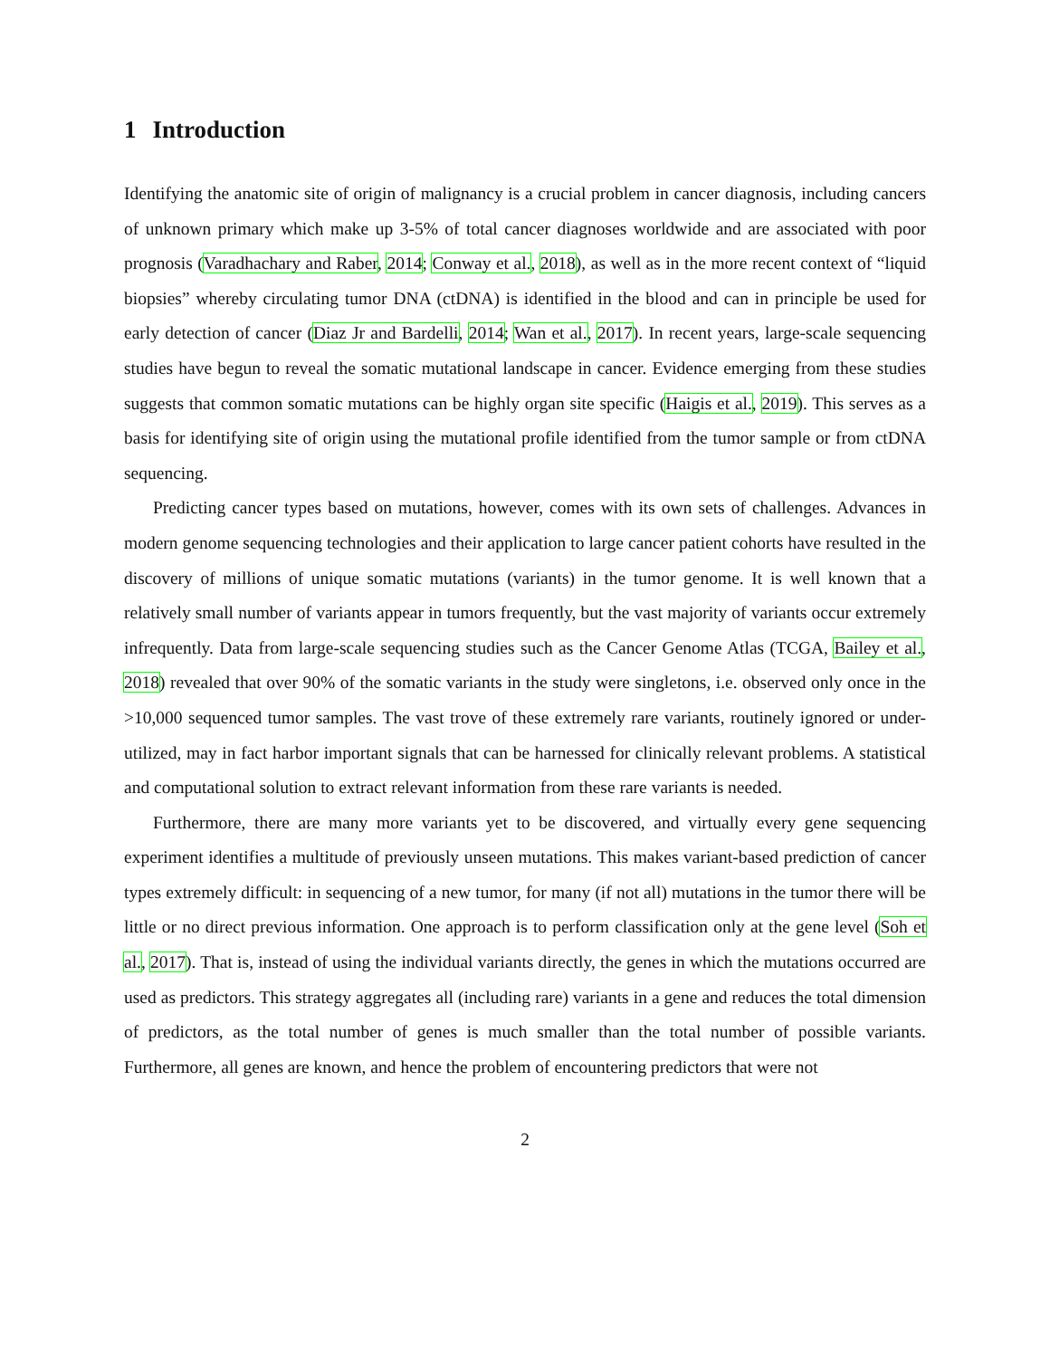1 Introduction
Identifying the anatomic site of origin of malignancy is a crucial problem in cancer diagnosis, including cancers of unknown primary which make up 3-5% of total cancer diagnoses worldwide and are associated with poor prognosis (Varadhachary and Raber, 2014; Conway et al., 2018), as well as in the more recent context of “liquid biopsies” whereby circulating tumor DNA (ctDNA) is identified in the blood and can in principle be used for early detection of cancer (Diaz Jr and Bardelli, 2014; Wan et al., 2017). In recent years, large-scale sequencing studies have begun to reveal the somatic mutational landscape in cancer. Evidence emerging from these studies suggests that common somatic mutations can be highly organ site specific (Haigis et al., 2019). This serves as a basis for identifying site of origin using the mutational profile identified from the tumor sample or from ctDNA sequencing.
Predicting cancer types based on mutations, however, comes with its own sets of challenges. Advances in modern genome sequencing technologies and their application to large cancer patient cohorts have resulted in the discovery of millions of unique somatic mutations (variants) in the tumor genome. It is well known that a relatively small number of variants appear in tumors frequently, but the vast majority of variants occur extremely infrequently. Data from large-scale sequencing studies such as the Cancer Genome Atlas (TCGA, Bailey et al., 2018) revealed that over 90% of the somatic variants in the study were singletons, i.e. observed only once in the >10,000 sequenced tumor samples. The vast trove of these extremely rare variants, routinely ignored or under-utilized, may in fact harbor important signals that can be harnessed for clinically relevant problems. A statistical and computational solution to extract relevant information from these rare variants is needed.
Furthermore, there are many more variants yet to be discovered, and virtually every gene sequencing experiment identifies a multitude of previously unseen mutations. This makes variant-based prediction of cancer types extremely difficult: in sequencing of a new tumor, for many (if not all) mutations in the tumor there will be little or no direct previous information. One approach is to perform classification only at the gene level (Soh et al., 2017). That is, instead of using the individual variants directly, the genes in which the mutations occurred are used as predictors. This strategy aggregates all (including rare) variants in a gene and reduces the total dimension of predictors, as the total number of genes is much smaller than the total number of possible variants. Furthermore, all genes are known, and hence the problem of encountering predictors that were not
2